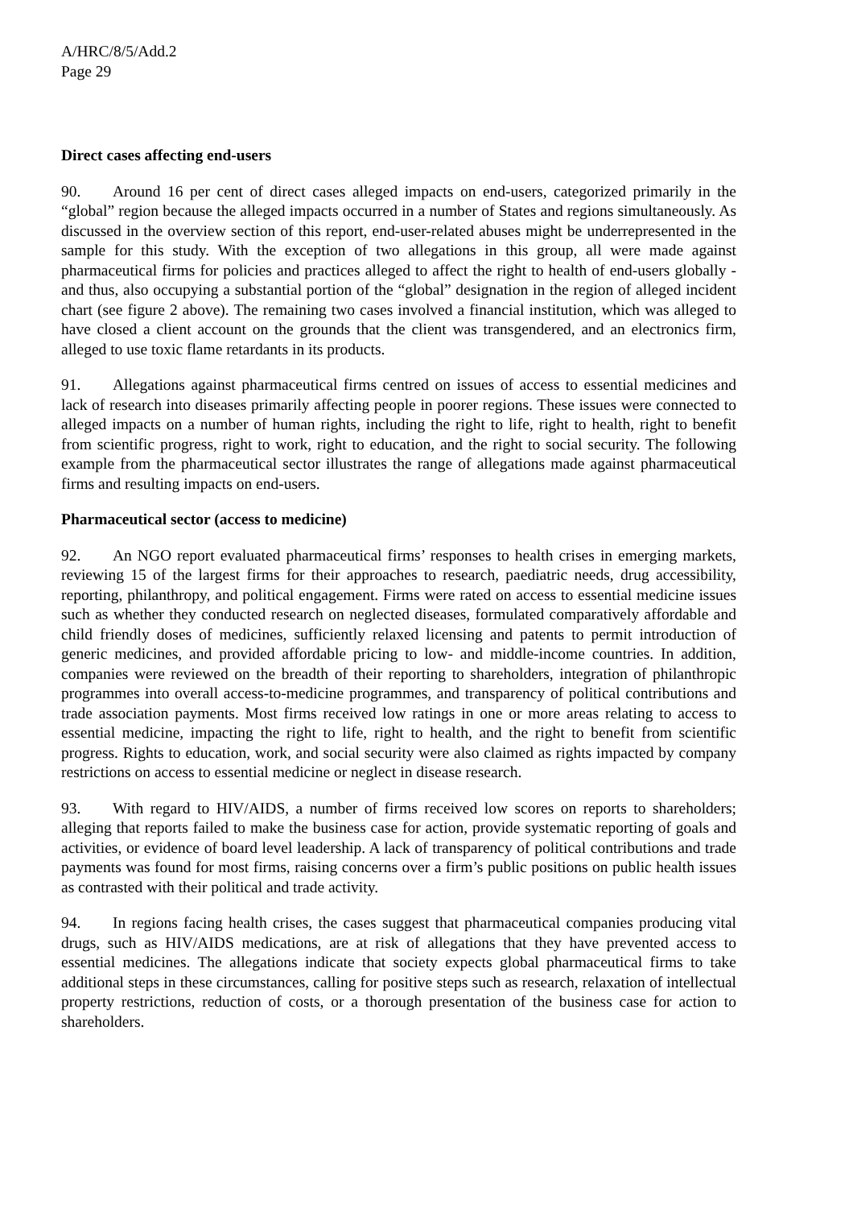A/HRC/8/5/Add.2
Page 29
Direct cases affecting end-users
90. Around 16 per cent of direct cases alleged impacts on end-users, categorized primarily in the “global” region because the alleged impacts occurred in a number of States and regions simultaneously. As discussed in the overview section of this report, end-user-related abuses might be underrepresented in the sample for this study. With the exception of two allegations in this group, all were made against pharmaceutical firms for policies and practices alleged to affect the right to health of end-users globally - and thus, also occupying a substantial portion of the “global” designation in the region of alleged incident chart (see figure 2 above). The remaining two cases involved a financial institution, which was alleged to have closed a client account on the grounds that the client was transgendered, and an electronics firm, alleged to use toxic flame retardants in its products.
91. Allegations against pharmaceutical firms centred on issues of access to essential medicines and lack of research into diseases primarily affecting people in poorer regions. These issues were connected to alleged impacts on a number of human rights, including the right to life, right to health, right to benefit from scientific progress, right to work, right to education, and the right to social security. The following example from the pharmaceutical sector illustrates the range of allegations made against pharmaceutical firms and resulting impacts on end-users.
Pharmaceutical sector (access to medicine)
92. An NGO report evaluated pharmaceutical firms’ responses to health crises in emerging markets, reviewing 15 of the largest firms for their approaches to research, paediatric needs, drug accessibility, reporting, philanthropy, and political engagement. Firms were rated on access to essential medicine issues such as whether they conducted research on neglected diseases, formulated comparatively affordable and child friendly doses of medicines, sufficiently relaxed licensing and patents to permit introduction of generic medicines, and provided affordable pricing to low- and middle-income countries. In addition, companies were reviewed on the breadth of their reporting to shareholders, integration of philanthropic programmes into overall access-to-medicine programmes, and transparency of political contributions and trade association payments. Most firms received low ratings in one or more areas relating to access to essential medicine, impacting the right to life, right to health, and the right to benefit from scientific progress. Rights to education, work, and social security were also claimed as rights impacted by company restrictions on access to essential medicine or neglect in disease research.
93. With regard to HIV/AIDS, a number of firms received low scores on reports to shareholders; alleging that reports failed to make the business case for action, provide systematic reporting of goals and activities, or evidence of board level leadership. A lack of transparency of political contributions and trade payments was found for most firms, raising concerns over a firm’s public positions on public health issues as contrasted with their political and trade activity.
94. In regions facing health crises, the cases suggest that pharmaceutical companies producing vital drugs, such as HIV/AIDS medications, are at risk of allegations that they have prevented access to essential medicines. The allegations indicate that society expects global pharmaceutical firms to take additional steps in these circumstances, calling for positive steps such as research, relaxation of intellectual property restrictions, reduction of costs, or a thorough presentation of the business case for action to shareholders.